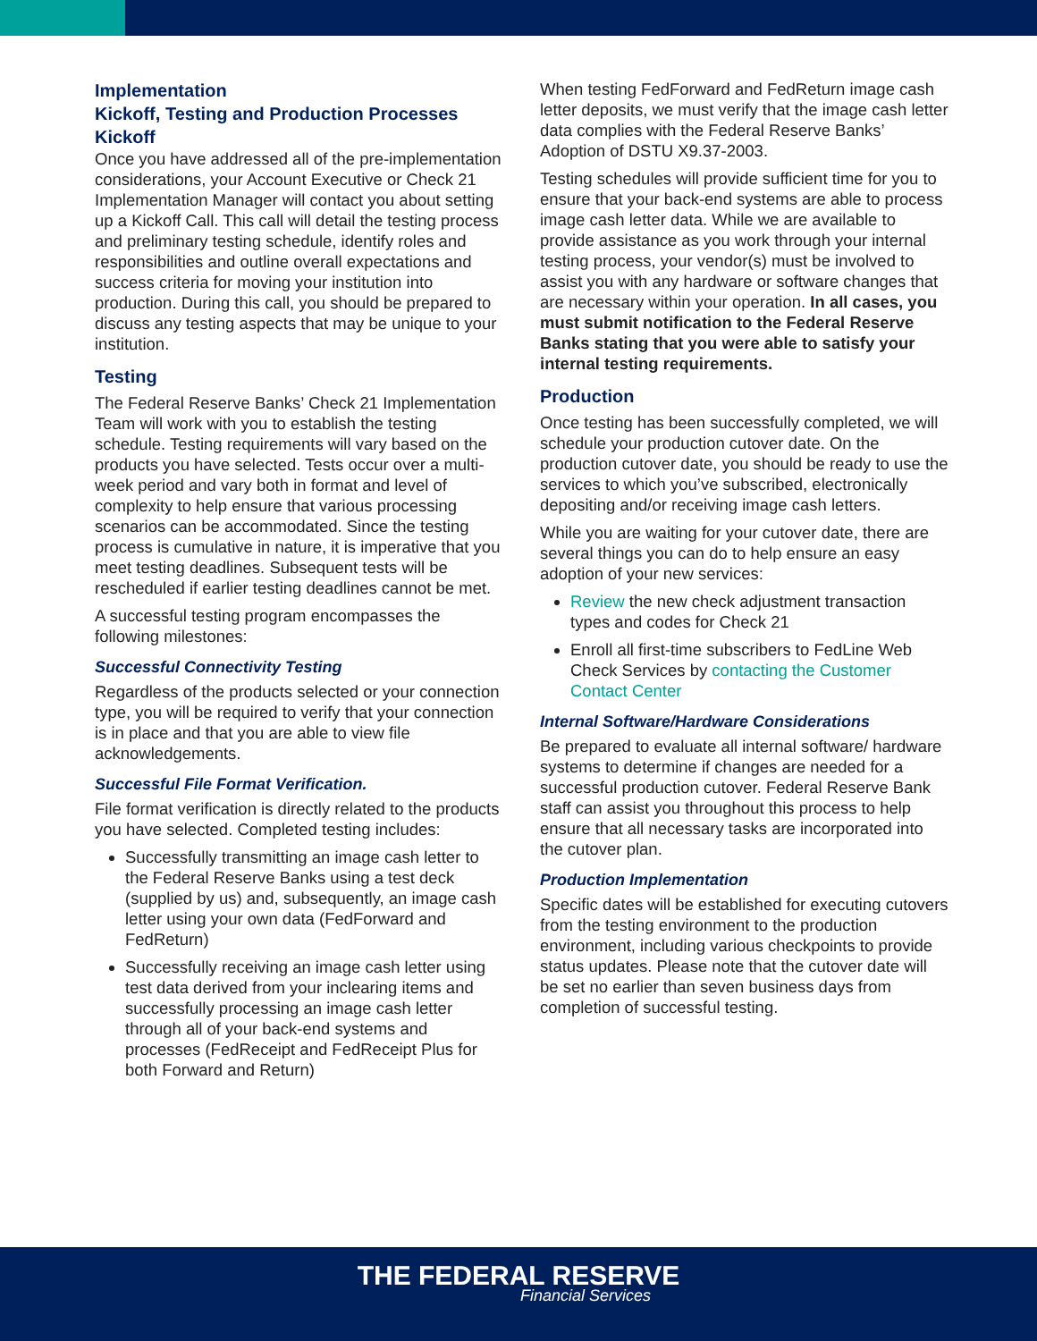Implementation
Kickoff, Testing and Production Processes
Kickoff
Once you have addressed all of the pre-implementation considerations, your Account Executive or Check 21 Implementation Manager will contact you about setting up a Kickoff Call. This call will detail the testing process and preliminary testing schedule, identify roles and responsibilities and outline overall expectations and success criteria for moving your institution into production. During this call, you should be prepared to discuss any testing aspects that may be unique to your institution.
Testing
The Federal Reserve Banks’ Check 21 Implementation Team will work with you to establish the testing schedule. Testing requirements will vary based on the products you have selected. Tests occur over a multi- week period and vary both in format and level of complexity to help ensure that various processing scenarios can be accommodated. Since the testing process is cumulative in nature, it is imperative that you meet testing deadlines. Subsequent tests will be rescheduled if earlier testing deadlines cannot be met.
A successful testing program encompasses the following milestones:
Successful Connectivity Testing
Regardless of the products selected or your connection type, you will be required to verify that your connection is in place and that you are able to view file acknowledgements.
Successful File Format Verification.
File format verification is directly related to the products you have selected. Completed testing includes:
Successfully transmitting an image cash letter to the Federal Reserve Banks using a test deck (supplied by us) and, subsequently, an image cash letter using your own data (FedForward and FedReturn)
Successfully receiving an image cash letter using test data derived from your inclearing items and successfully processing an image cash letter through all of your back-end systems and processes (FedReceipt and FedReceipt Plus for both Forward and Return)
When testing FedForward and FedReturn image cash letter deposits, we must verify that the image cash letter data complies with the Federal Reserve Banks’ Adoption of DSTU X9.37-2003.
Testing schedules will provide sufficient time for you to ensure that your back-end systems are able to process image cash letter data. While we are available to provide assistance as you work through your internal testing process, your vendor(s) must be involved to assist you with any hardware or software changes that are necessary within your operation. In all cases, you must submit notification to the Federal Reserve Banks stating that you were able to satisfy your internal testing requirements.
Production
Once testing has been successfully completed, we will schedule your production cutover date. On the production cutover date, you should be ready to use the services to which you’ve subscribed, electronically depositing and/or receiving image cash letters.
While you are waiting for your cutover date, there are several things you can do to help ensure an easy adoption of your new services:
Review the new check adjustment transaction types and codes for Check 21
Enroll all first-time subscribers to FedLine Web Check Services by contacting the Customer Contact Center
Internal Software/Hardware Considerations
Be prepared to evaluate all internal software/ hardware systems to determine if changes are needed for a successful production cutover. Federal Reserve Bank staff can assist you throughout this process to help ensure that all necessary tasks are incorporated into the cutover plan.
Production Implementation
Specific dates will be established for executing cutovers from the testing environment to the production environment, including various checkpoints to provide status updates. Please note that the cutover date will be set no earlier than seven business days from completion of successful testing.
THE FEDERAL RESERVE
Financial Services